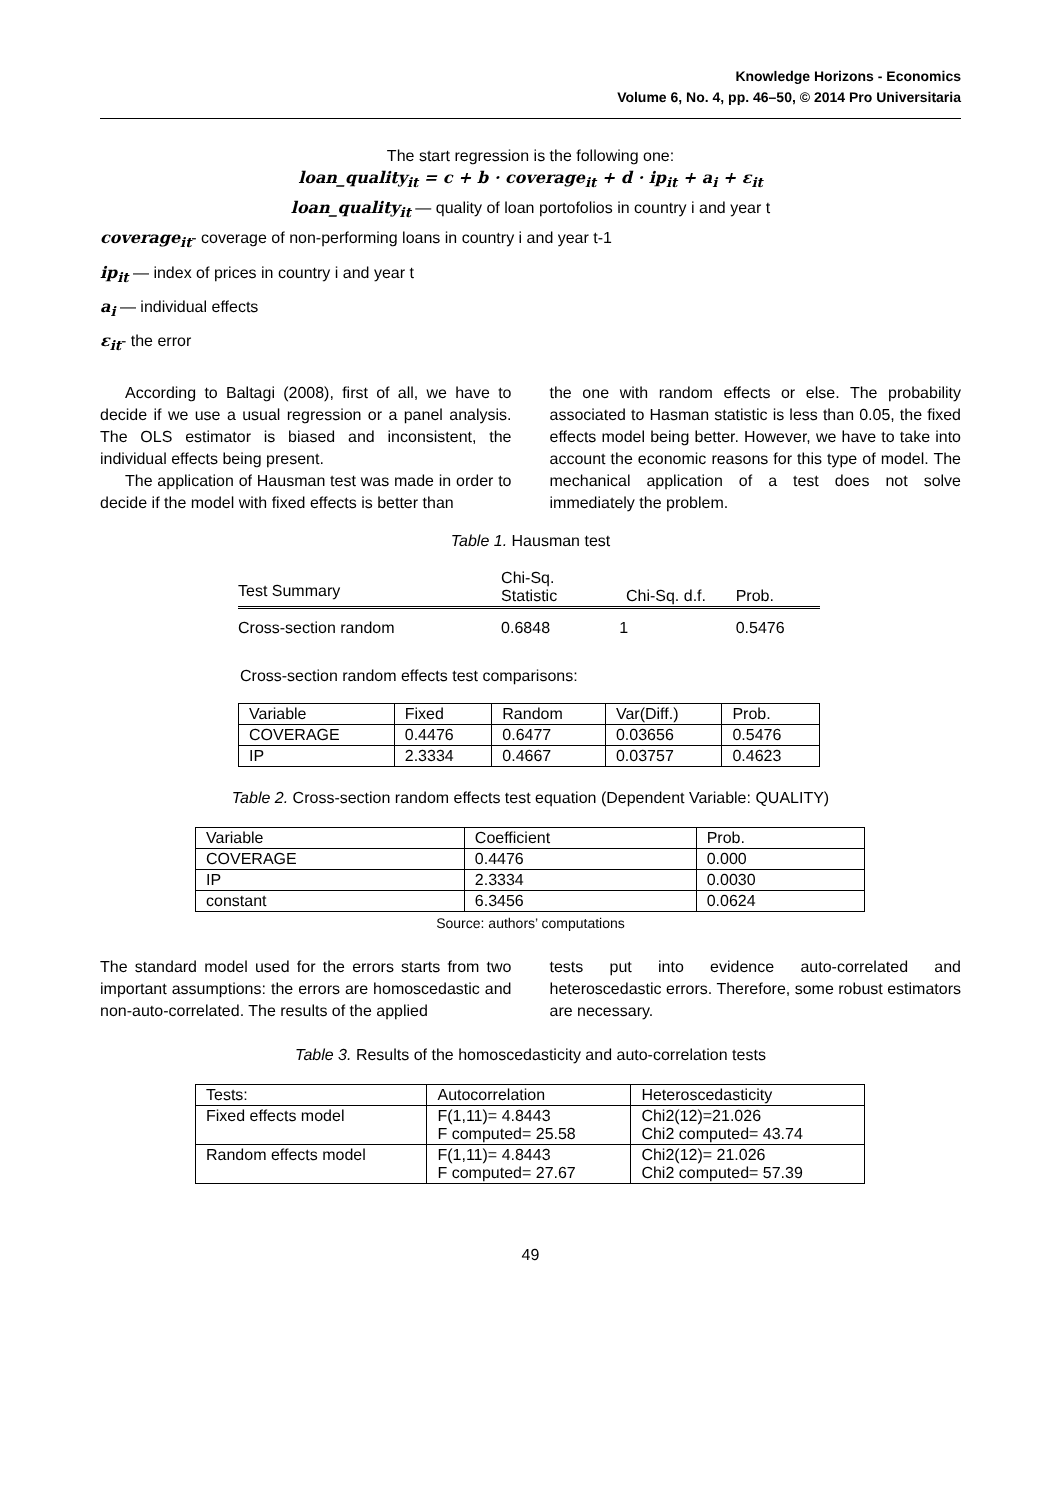Knowledge Horizons - Economics
Volume 6, No. 4, pp. 46–50, © 2014 Pro Universitaria
The start regression is the following one:
loan_quality<sub>it</sub> = c + b · coverage<sub>it</sub> + d · ip<sub>it</sub> + a<sub>i</sub> + ε<sub>it</sub>
loan_quality<sub>it</sub> — quality of loan portofolios in country i and year t
coverage<sub>it</sub>- coverage of non-performing loans in country i and year t-1
ip<sub>it</sub> — index of prices in country i and year t
a<sub>i</sub> — individual effects
ε<sub>it</sub>- the error
According to Baltagi (2008), first of all, we have to decide if we use a usual regression or a panel analysis. The OLS estimator is biased and inconsistent, the individual effects being present.
The application of Hausman test was made in order to decide if the model with fixed effects is better than
the one with random effects or else. The probability associated to Hasman statistic is less than 0.05, the fixed effects model being better. However, we have to take into account the economic reasons for this type of model. The mechanical application of a test does not solve immediately the problem.
Table 1. Hausman test
| Test Summary | Chi-Sq. Statistic | Chi-Sq. d.f. | Prob. |
| --- | --- | --- | --- |
| Cross-section random | 0.6848 | 1 | 0.5476 |
Cross-section random effects test comparisons:
| Variable | Fixed | Random | Var(Diff.) | Prob. |
| COVERAGE | 0.4476 | 0.6477 | 0.03656 | 0.5476 |
| IP | 2.3334 | 0.4667 | 0.03757 | 0.4623 |
Table 2. Cross-section random effects test equation (Dependent Variable: QUALITY)
| Variable | Coefficient | Prob. |
| COVERAGE | 0.4476 | 0.000 |
| IP | 2.3334 | 0.0030 |
| constant | 6.3456 | 0.0624 |
Source: authors’ computations
The standard model used for the errors starts from two important assumptions: the errors are homoscedastic and non-auto-correlated. The results of the applied
tests put into evidence auto-correlated and heteroscedastic errors. Therefore, some robust estimators are necessary.
Table 3. Results of the homoscedasticity and auto-correlation tests
| Tests: | Autocorrelation | Heteroscedasticity |
| Fixed effects model | F(1,11)= 4.8443 F computed= 25.58 | Chi2(12)=21.026 Chi2 computed= 43.74 |
| Random effects model | F(1,11)= 4.8443 F computed= 27.67 | Chi2(12)= 21.026 Chi2 computed= 57.39 |
49